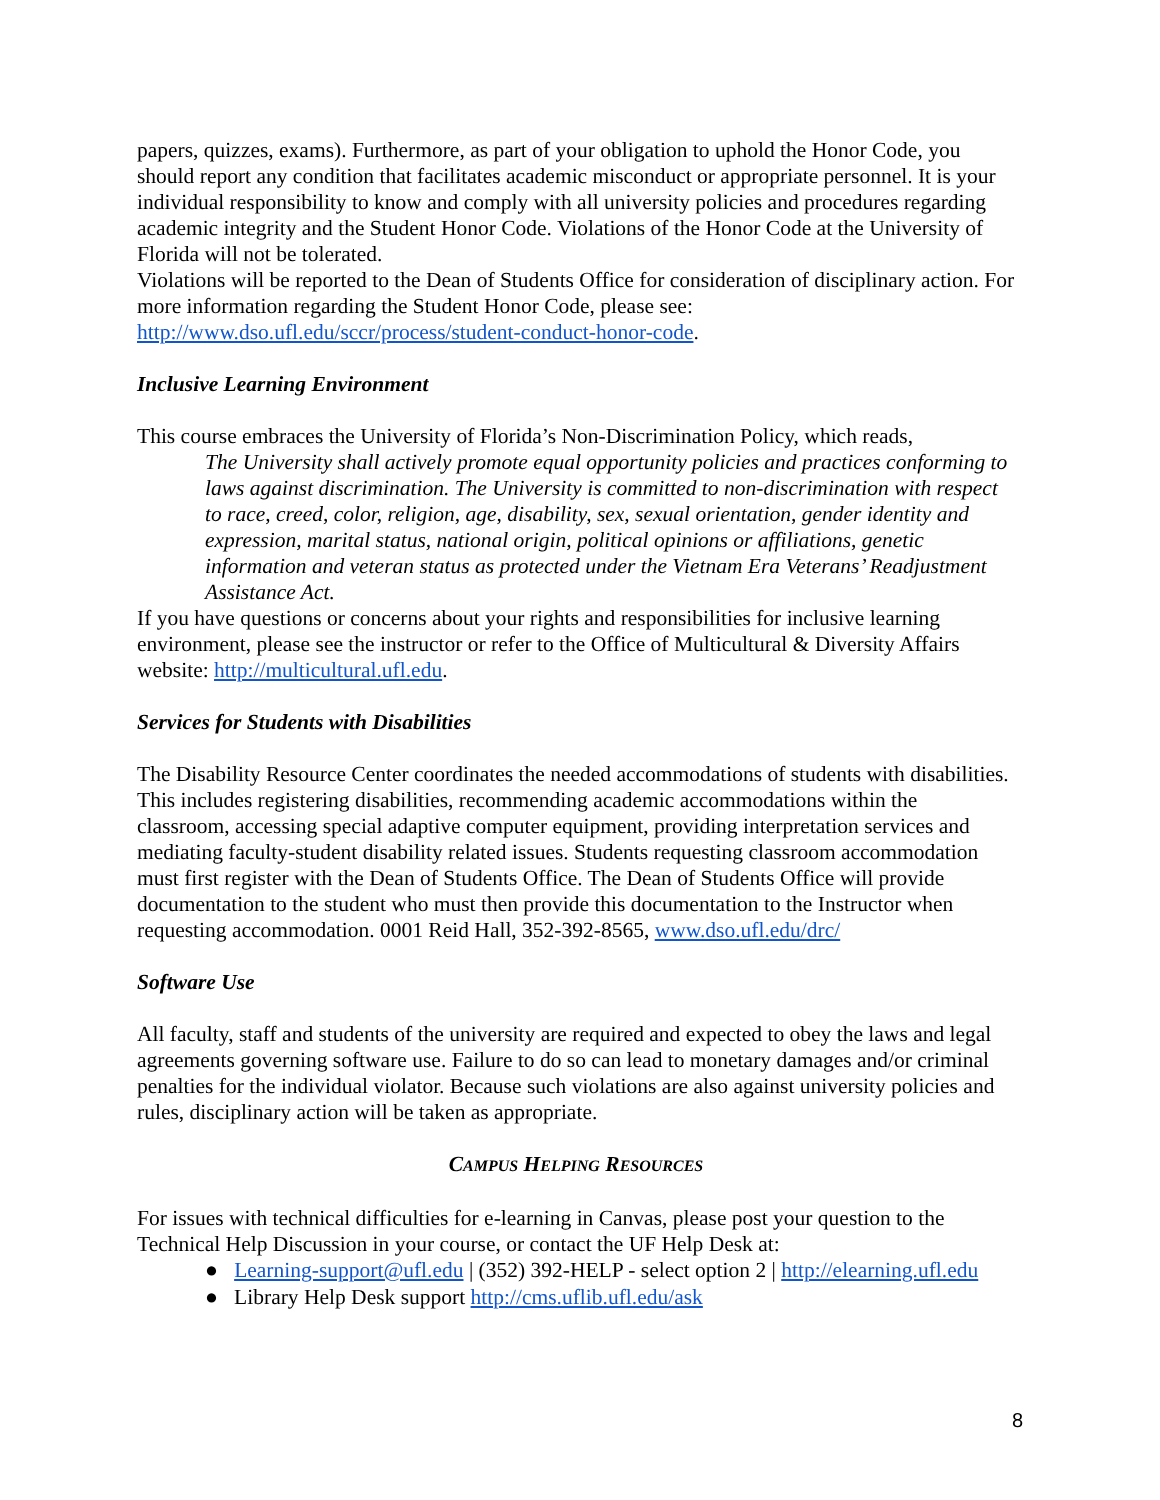papers, quizzes, exams). Furthermore, as part of your obligation to uphold the Honor Code, you should report any condition that facilitates academic misconduct or appropriate personnel. It is your individual responsibility to know and comply with all university policies and procedures regarding academic integrity and the Student Honor Code. Violations of the Honor Code at the University of Florida will not be tolerated.
Violations will be reported to the Dean of Students Office for consideration of disciplinary action. For more information regarding the Student Honor Code, please see: http://www.dso.ufl.edu/sccr/process/student-conduct-honor-code.
Inclusive Learning Environment
This course embraces the University of Florida’s Non-Discrimination Policy, which reads,
The University shall actively promote equal opportunity policies and practices conforming to laws against discrimination. The University is committed to non-discrimination with respect to race, creed, color, religion, age, disability, sex, sexual orientation, gender identity and expression, marital status, national origin, political opinions or affiliations, genetic information and veteran status as protected under the Vietnam Era Veterans’ Readjustment Assistance Act.
If you have questions or concerns about your rights and responsibilities for inclusive learning environment, please see the instructor or refer to the Office of Multicultural & Diversity Affairs website: http://multicultural.ufl.edu.
Services for Students with Disabilities
The Disability Resource Center coordinates the needed accommodations of students with disabilities. This includes registering disabilities, recommending academic accommodations within the classroom, accessing special adaptive computer equipment, providing interpretation services and mediating faculty-student disability related issues. Students requesting classroom accommodation must first register with the Dean of Students Office. The Dean of Students Office will provide documentation to the student who must then provide this documentation to the Instructor when requesting accommodation. 0001 Reid Hall, 352-392-8565, www.dso.ufl.edu/drc/
Software Use
All faculty, staff and students of the university are required and expected to obey the laws and legal agreements governing software use. Failure to do so can lead to monetary damages and/or criminal penalties for the individual violator. Because such violations are also against university policies and rules, disciplinary action will be taken as appropriate.
CAMPUS HELPING RESOURCES
For issues with technical difficulties for e-learning in Canvas, please post your question to the Technical Help Discussion in your course, or contact the UF Help Desk at:
● Learning-support@ufl.edu | (352) 392-HELP - select option 2 | http://elearning.ufl.edu
● Library Help Desk support http://cms.uflib.ufl.edu/ask
8